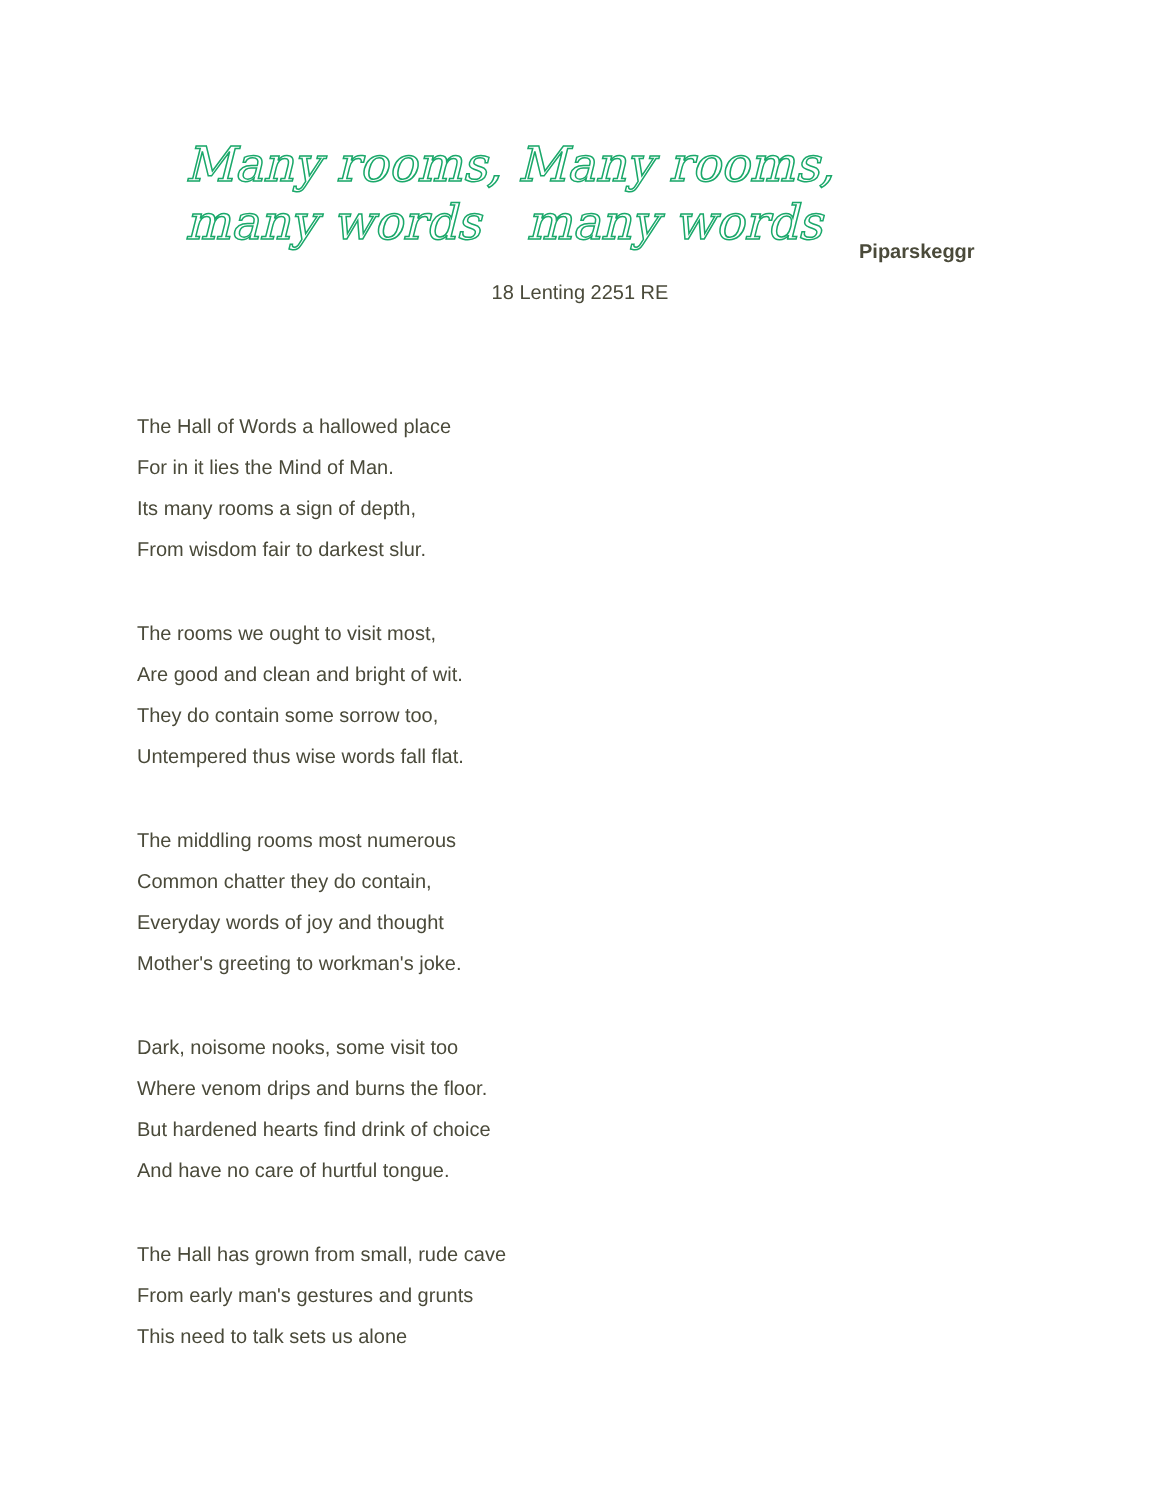Many rooms, Many rooms,
many words many words
Piparskeggr
18 Lenting 2251 RE
The Hall of Words a hallowed place
For in it lies the Mind of Man.
Its many rooms a sign of depth,
From wisdom fair to darkest slur.
The rooms we ought to visit most,
Are good and clean and bright of wit.
They do contain some sorrow too,
Untempered thus wise words fall flat.
The middling rooms most numerous
Common chatter they do contain,
Everyday words of joy and thought
Mother's greeting to workman's joke.
Dark, noisome nooks, some visit too
Where venom drips and burns the floor.
But hardened hearts find drink of choice
And have no care of hurtful tongue.
The Hall has grown from small, rude cave
From early man's gestures and grunts
This need to talk sets us alone